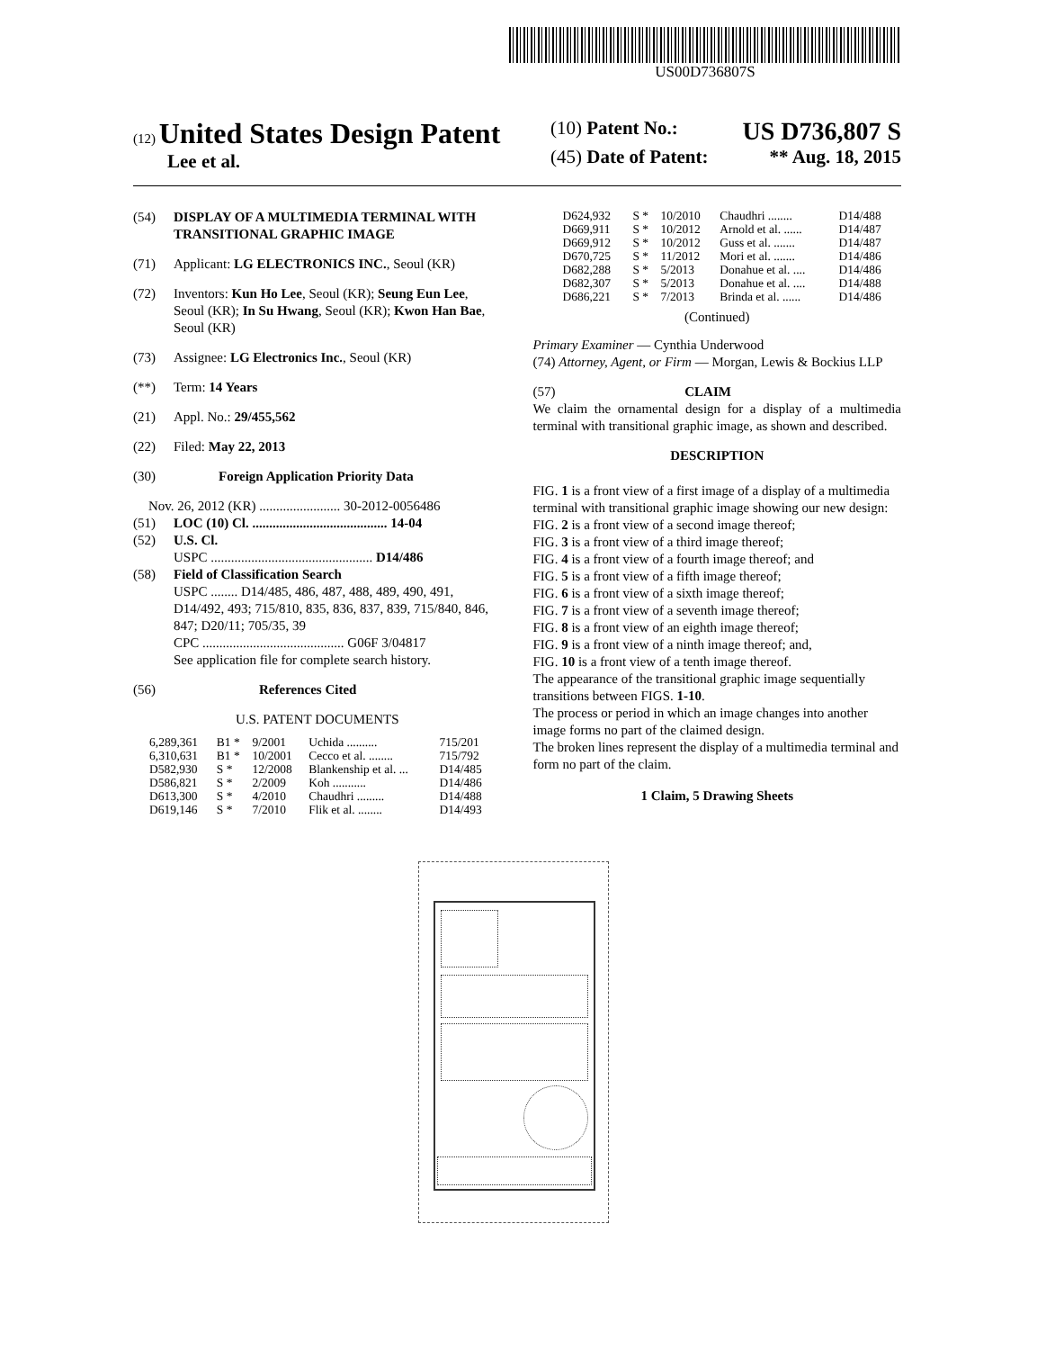US00D736807S
(12) United States Design Patent
Lee et al.
(10) Patent No.: US D736,807 S
(45) Date of Patent: ** Aug. 18, 2015
(54) DISPLAY OF A MULTIMEDIA TERMINAL WITH TRANSITIONAL GRAPHIC IMAGE
(71) Applicant: LG ELECTRONICS INC., Seoul (KR)
(72) Inventors: Kun Ho Lee, Seoul (KR); Seung Eun Lee, Seoul (KR); In Su Hwang, Seoul (KR); Kwon Han Bae, Seoul (KR)
(73) Assignee: LG Electronics Inc., Seoul (KR)
(**) Term: 14 Years
(21) Appl. No.: 29/455,562
(22) Filed: May 22, 2013
(30) Foreign Application Priority Data
Nov. 26, 2012 (KR) ........................ 30-2012-0056486
(51) LOC (10) Cl. ........................................ 14-04
(52) U.S. Cl.
USPC ................................................ D14/486
(58) Field of Classification Search
USPC ........ D14/485, 486, 487, 488, 489, 490, 491, D14/492, 493; 715/810, 835, 836, 837, 839, 715/840, 846, 847; D20/11; 705/35, 39
CPC .......................................... G06F 3/04817
See application file for complete search history.
(56) References Cited
U.S. PATENT DOCUMENTS
| 6,289,361 | B1 * | 9/2001 | Uchida .......... | 715/201 |
| 6,310,631 | B1 * | 10/2001 | Cecco et al. ........ | 715/792 |
| D582,930 | S * | 12/2008 | Blankenship et al. ... | D14/485 |
| D586,821 | S * | 2/2009 | Koh ........... | D14/486 |
| D613,300 | S * | 4/2010 | Chaudhri ......... | D14/488 |
| D619,146 | S * | 7/2010 | Flik et al. ........ | D14/493 |
| D624,932 | S * | 10/2010 | Chaudhri ........ | D14/488 |
| D669,911 | S * | 10/2012 | Arnold et al. ...... | D14/487 |
| D669,912 | S * | 10/2012 | Guss et al. ....... | D14/487 |
| D670,725 | S * | 11/2012 | Mori et al. ....... | D14/486 |
| D682,288 | S * | 5/2013 | Donahue et al. .... | D14/486 |
| D682,307 | S * | 5/2013 | Donahue et al. .... | D14/488 |
| D686,221 | S * | 7/2013 | Brinda et al. ...... | D14/486 |
(Continued)
Primary Examiner — Cynthia Underwood
(74) Attorney, Agent, or Firm — Morgan, Lewis & Bockius LLP
(57) CLAIM
We claim the ornamental design for a display of a multimedia terminal with transitional graphic image, as shown and described.
DESCRIPTION
FIG. 1 is a front view of a first image of a display of a multimedia terminal with transitional graphic image showing our new design:
FIG. 2 is a front view of a second image thereof;
FIG. 3 is a front view of a third image thereof;
FIG. 4 is a front view of a fourth image thereof; and
FIG. 5 is a front view of a fifth image thereof;
FIG. 6 is a front view of a sixth image thereof;
FIG. 7 is a front view of a seventh image thereof;
FIG. 8 is a front view of an eighth image thereof;
FIG. 9 is a front view of a ninth image thereof; and,
FIG. 10 is a front view of a tenth image thereof.
The appearance of the transitional graphic image sequentially transitions between FIGS. 1-10.
The process or period in which an image changes into another image forms no part of the claimed design.
The broken lines represent the display of a multimedia terminal and form no part of the claim.
1 Claim, 5 Drawing Sheets